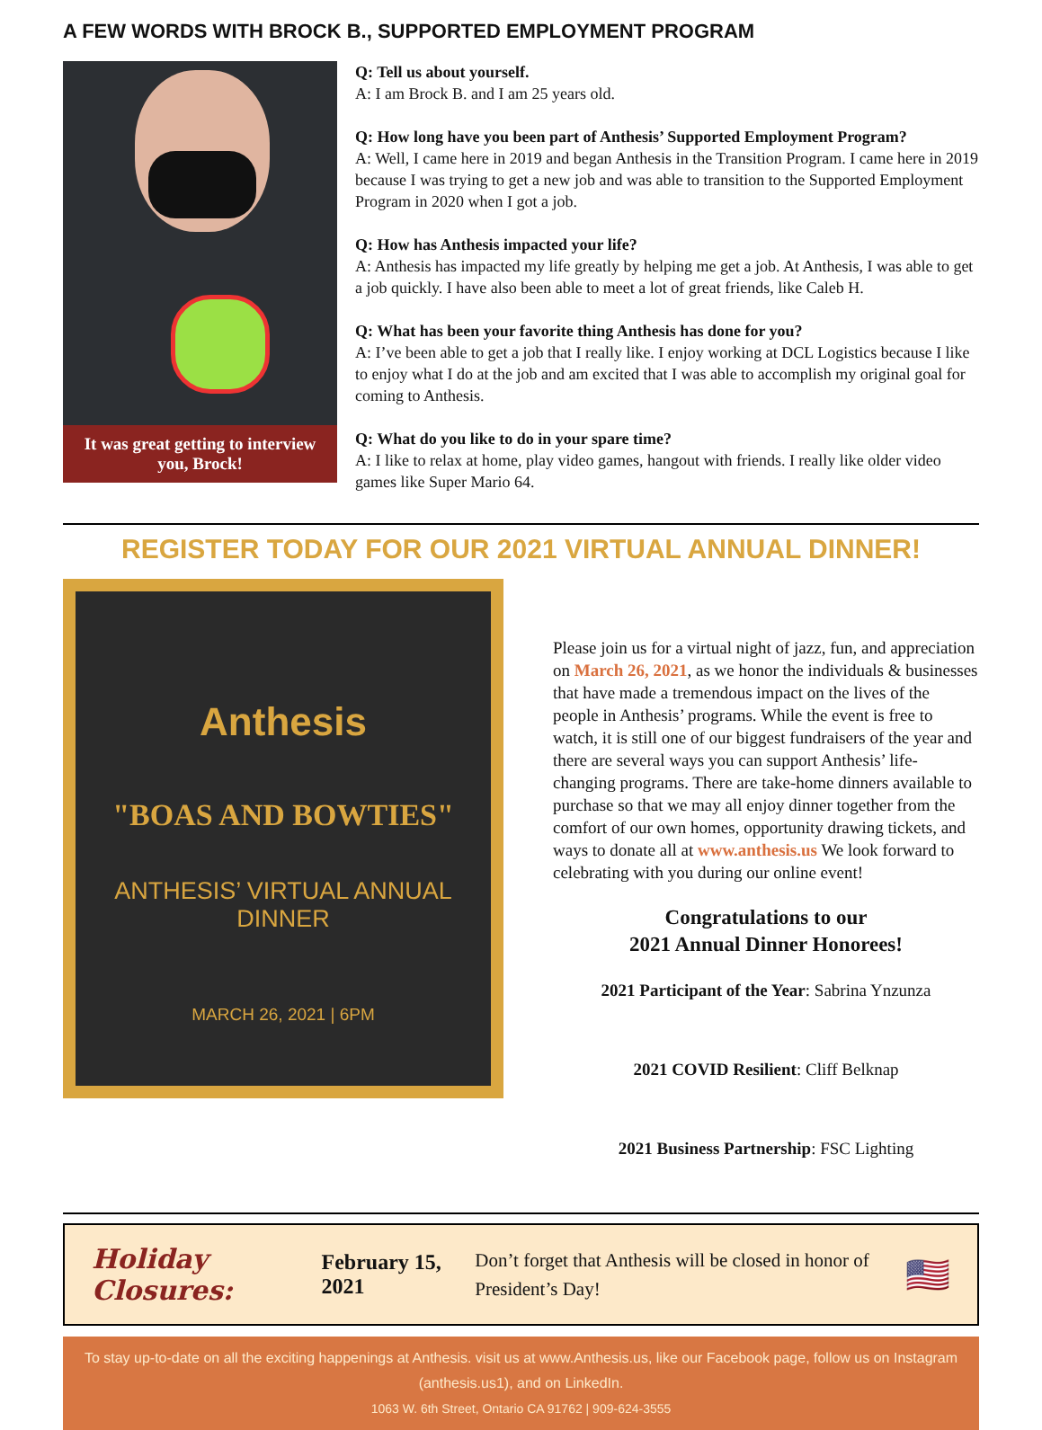A FEW WORDS WITH BROCK B., SUPPORTED EMPLOYMENT PROGRAM
It was great getting to interview you, Brock!
Q: Tell us about yourself.
A: I am Brock B. and I am 25 years old.
Q: How long have you been part of Anthesis’ Supported Employment Program?
A: Well, I came here in 2019 and began Anthesis in the Transition Program. I came here in 2019 because I was trying to get a new job and was able to transition to the Supported Employment Program in 2020 when I got a job.
Q: How has Anthesis impacted your life?
A: Anthesis has impacted my life greatly by helping me get a job. At Anthesis, I was able to get a job quickly. I have also been able to meet a lot of great friends, like Caleb H.
Q: What has been your favorite thing Anthesis has done for you?
A: I’ve been able to get a job that I really like. I enjoy working at DCL Logistics because I like to enjoy what I do at the job and am excited that I was able to accomplish my original goal for coming to Anthesis.
Q: What do you like to do in your spare time?
A: I like to relax at home, play video games, hangout with friends. I really like older video games like Super Mario 64.
REGISTER TODAY FOR OUR 2021 VIRTUAL ANNUAL DINNER!
Anthesis
"BOAS AND BOWTIES"
ANTHESIS’ VIRTUAL ANNUAL DINNER
MARCH 26, 2021 | 6PM
Please join us for a virtual night of jazz, fun, and appreciation on March 26, 2021, as we honor the individuals & businesses that have made a tremendous impact on the lives of the people in Anthesis’ programs. While the event is free to watch, it is still one of our biggest fundraisers of the year and there are several ways you can support Anthesis’ life-changing programs. There are take-home dinners available to purchase so that we may all enjoy dinner together from the comfort of our own homes, opportunity drawing tickets, and ways to donate all at www.anthesis.us We look forward to celebrating with you during our online event!
Congratulations to our
2021 Annual Dinner Honorees!
2021 Participant of the Year: Sabrina Ynzunza
2021 COVID Resilient: Cliff Belknap
2021 Business Partnership: FSC Lighting
Holiday Closures: February 15, 2021 Don’t forget that Anthesis will be closed in honor of President’s Day! 🇺🇸
To stay up-to-date on all the exciting happenings at Anthesis. visit us at www.Anthesis.us, like our Facebook page, follow us on Instagram (anthesis.us1), and on LinkedIn.
1063 W. 6th Street, Ontario CA 91762 | 909-624-3555